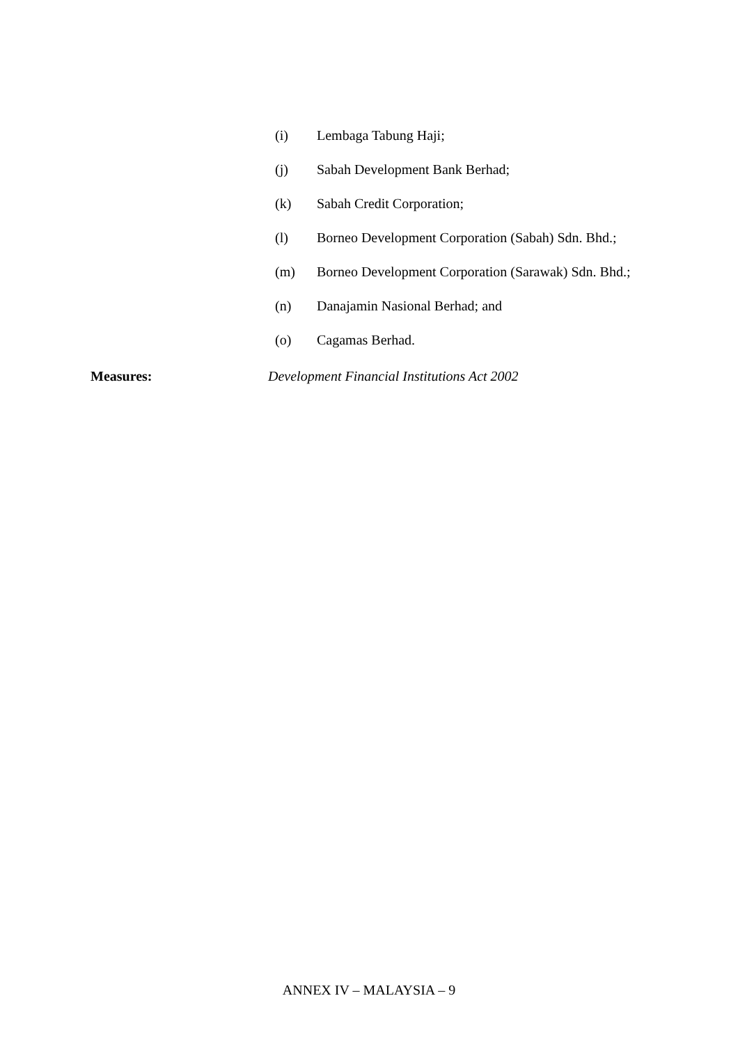(i) Lembaga Tabung Haji;
(j) Sabah Development Bank Berhad;
(k) Sabah Credit Corporation;
(l) Borneo Development Corporation (Sabah) Sdn. Bhd.;
(m) Borneo Development Corporation (Sarawak) Sdn. Bhd.;
(n) Danajamin Nasional Berhad; and
(o) Cagamas Berhad.
Measures: Development Financial Institutions Act 2002
ANNEX IV – MALAYSIA – 9